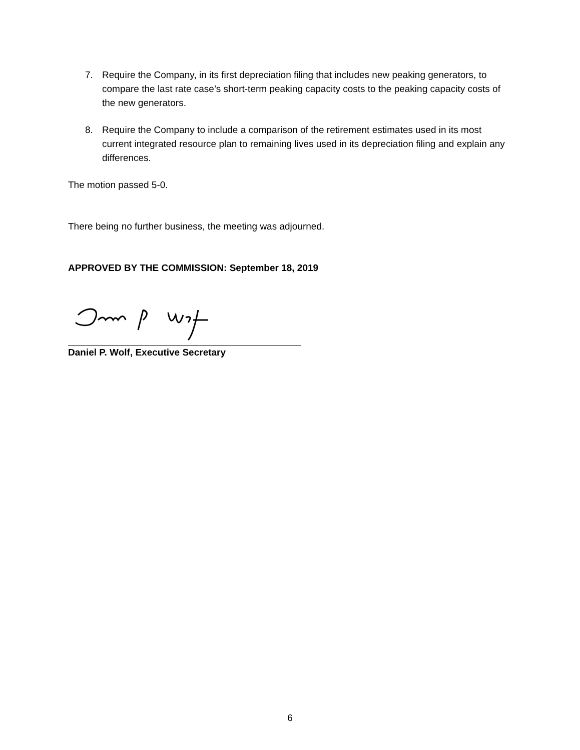7. Require the Company, in its first depreciation filing that includes new peaking generators, to compare the last rate case’s short-term peaking capacity costs to the peaking capacity costs of the new generators.
8. Require the Company to include a comparison of the retirement estimates used in its most current integrated resource plan to remaining lives used in its depreciation filing and explain any differences.
The motion passed 5-0.
There being no further business, the meeting was adjourned.
APPROVED BY THE COMMISSION: September 18, 2019
Daniel P. Wolf, Executive Secretary
6